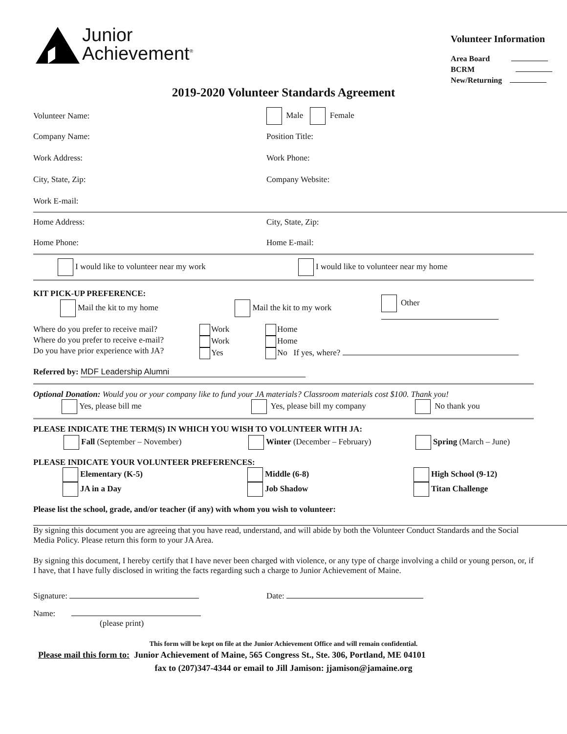Junior
Achievement<sup>®</sup>
Volunteer Information
Area Board
BCRM
New/Returning
2019-2020 Volunteer Standards Agreement
Volunteer Name: Male Female
Company Name: Position Title:
Work Address: Work Phone:
City, State, Zip: Company Website:
Work E-mail:
Home Address: City, State, Zip:
Home Phone: Home E-mail:
I would like to volunteer near my work
I would like to volunteer near my home
KIT PICK-UP PREFERENCE:
Mail the kit to my home Mail the kit to my work Other
Where do you prefer to receive mail?
Where do you prefer to receive e-mail?
Do you have prior experience with JA?
Work
Work
Yes
Home
Home
No If yes, where?
Referred by: MDF Leadership Alumni
Optional Donation: Would you or your company like to fund your JA materials? Classroom materials cost $100. Thank you!
Yes, please bill me Yes, please bill my company No thank you
PLEASE INDICATE THE TERM(S) IN WHICH YOU WISH TO VOLUNTEER WITH JA:
Fall (September – November) Winter (December – February) Spring (March – June)
PLEASE INDICATE YOUR VOLUNTEER PREFERENCES:
Elementary (K-5) Middle (6-8) High School (9-12)
JA in a Day Job Shadow Titan Challenge
Please list the school, grade, and/or teacher (if any) with whom you wish to volunteer:
By signing this document you are agreeing that you have read, understand, and will abide by both the Volunteer Conduct Standards and the Social Media Policy. Please return this form to your JA Area.
By signing this document, I hereby certify that I have never been charged with violence, or any type of charge involving a child or young person, or, if I have, that I have fully disclosed in writing the facts regarding such a charge to Junior Achievement of Maine.
Signature: Date:
Name:
(please print)
This form will be kept on file at the Junior Achievement Office and will remain confidential.
Please mail this form to: Junior Achievement of Maine, 565 Congress St., Ste. 306, Portland, ME 04101
fax to (207)347-4344 or email to Jill Jamison: jjamison@jamaine.org